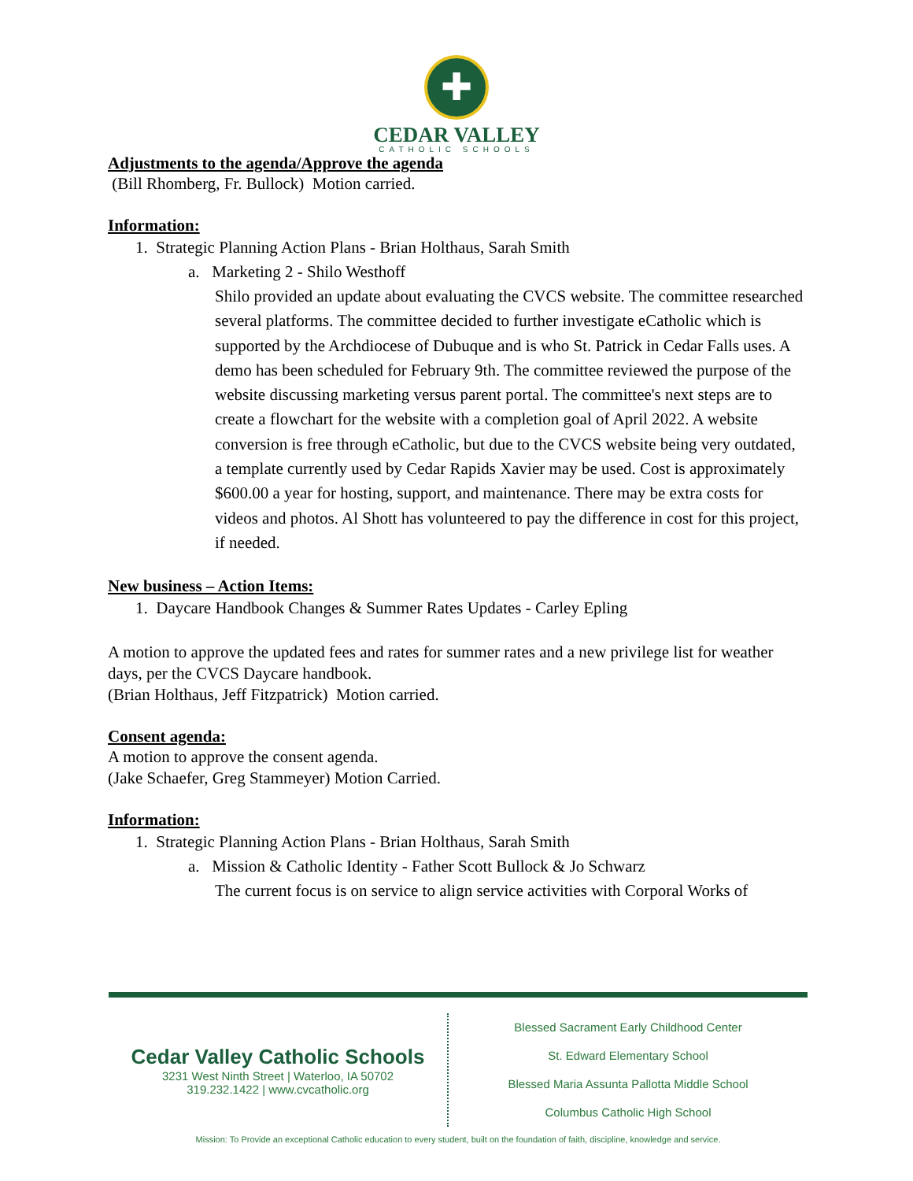✚
CEDAR VALLEY
CATHOLIC SCHOOLS
Adjustments to the agenda/Approve the agenda
(Bill Rhomberg, Fr. Bullock) Motion carried.
Information:
1. Strategic Planning Action Plans - Brian Holthaus, Sarah Smith
a. Marketing 2 - Shilo Westhoff
Shilo provided an update about evaluating the CVCS website. The committee researched several platforms. The committee decided to further investigate eCatholic which is supported by the Archdiocese of Dubuque and is who St. Patrick in Cedar Falls uses. A demo has been scheduled for February 9th. The committee reviewed the purpose of the website discussing marketing versus parent portal. The committee's next steps are to create a flowchart for the website with a completion goal of April 2022. A website conversion is free through eCatholic, but due to the CVCS website being very outdated, a template currently used by Cedar Rapids Xavier may be used. Cost is approximately $600.00 a year for hosting, support, and maintenance. There may be extra costs for videos and photos. Al Shott has volunteered to pay the difference in cost for this project, if needed.
New business – Action Items:
1. Daycare Handbook Changes & Summer Rates Updates - Carley Epling
A motion to approve the updated fees and rates for summer rates and a new privilege list for weather days, per the CVCS Daycare handbook.
(Brian Holthaus, Jeff Fitzpatrick) Motion carried.
Consent agenda:
A motion to approve the consent agenda.
(Jake Schaefer, Greg Stammeyer) Motion Carried.
Information:
1. Strategic Planning Action Plans - Brian Holthaus, Sarah Smith
a. Mission & Catholic Identity - Father Scott Bullock & Jo Schwarz
The current focus is on service to align service activities with Corporal Works of
Cedar Valley Catholic Schools
3231 West Ninth Street | Waterloo, IA 50702
319.232.1422 | www.cvcatholic.org
Blessed Sacrament Early Childhood Center
St. Edward Elementary School
Blessed Maria Assunta Pallotta Middle School
Columbus Catholic High School
Mission: To Provide an exceptional Catholic education to every student, built on the foundation of faith, discipline, knowledge and service.